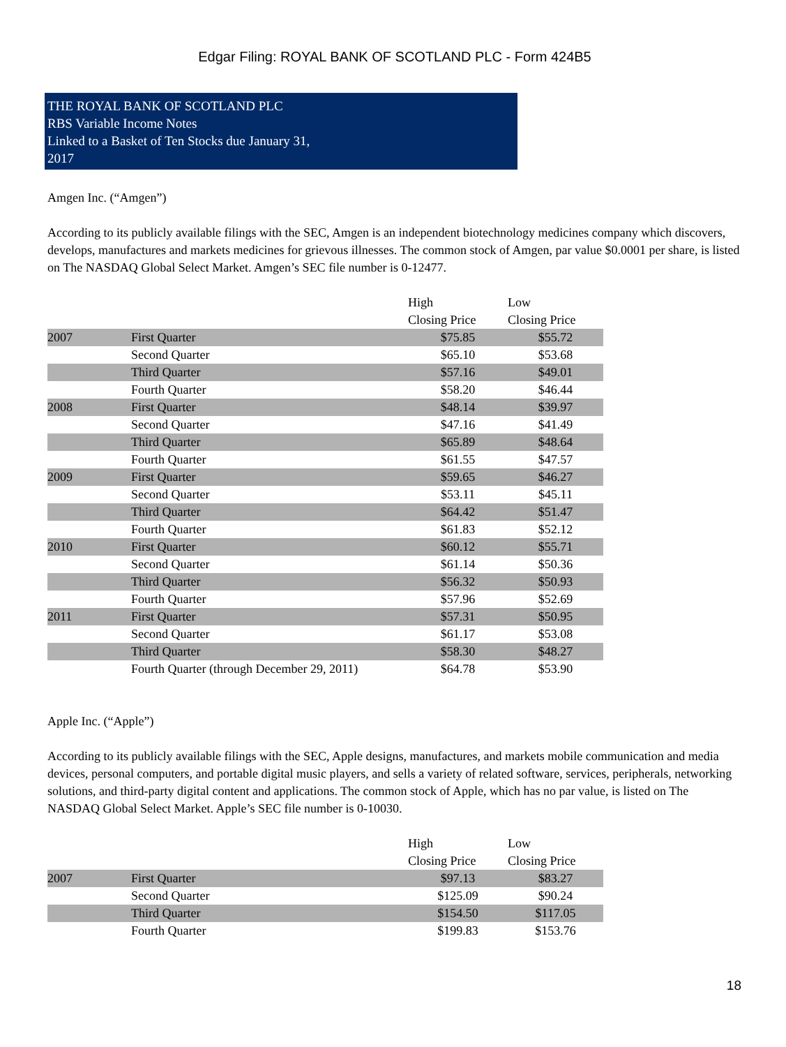Edgar Filing: ROYAL BANK OF SCOTLAND PLC - Form 424B5
THE ROYAL BANK OF SCOTLAND PLC
RBS Variable Income Notes
Linked to a Basket of Ten Stocks due January 31,
2017
Amgen Inc. (“Amgen”)
According to its publicly available filings with the SEC, Amgen is an independent biotechnology medicines company which discovers, develops, manufactures and markets medicines for grievous illnesses. The common stock of Amgen, par value $0.0001 per share, is listed on The NASDAQ Global Select Market. Amgen’s SEC file number is 0-12477.
| | | High Closing Price | Low Closing Price |
| --- | --- | --- | --- |
| 2007 | First Quarter | $75.85 | $55.72 |
| | Second Quarter | $65.10 | $53.68 |
| | Third Quarter | $57.16 | $49.01 |
| | Fourth Quarter | $58.20 | $46.44 |
| 2008 | First Quarter | $48.14 | $39.97 |
| | Second Quarter | $47.16 | $41.49 |
| | Third Quarter | $65.89 | $48.64 |
| | Fourth Quarter | $61.55 | $47.57 |
| 2009 | First Quarter | $59.65 | $46.27 |
| | Second Quarter | $53.11 | $45.11 |
| | Third Quarter | $64.42 | $51.47 |
| | Fourth Quarter | $61.83 | $52.12 |
| 2010 | First Quarter | $60.12 | $55.71 |
| | Second Quarter | $61.14 | $50.36 |
| | Third Quarter | $56.32 | $50.93 |
| | Fourth Quarter | $57.96 | $52.69 |
| 2011 | First Quarter | $57.31 | $50.95 |
| | Second Quarter | $61.17 | $53.08 |
| | Third Quarter | $58.30 | $48.27 |
| | Fourth Quarter (through December 29, 2011) | $64.78 | $53.90 |
Apple Inc. (“Apple”)
According to its publicly available filings with the SEC, Apple designs, manufactures, and markets mobile communication and media devices, personal computers, and portable digital music players, and sells a variety of related software, services, peripherals, networking solutions, and third-party digital content and applications. The common stock of Apple, which has no par value, is listed on The NASDAQ Global Select Market. Apple’s SEC file number is 0-10030.
| | | High Closing Price | Low Closing Price |
| --- | --- | --- | --- |
| 2007 | First Quarter | $97.13 | $83.27 |
| | Second Quarter | $125.09 | $90.24 |
| | Third Quarter | $154.50 | $117.05 |
| | Fourth Quarter | $199.83 | $153.76 |
18